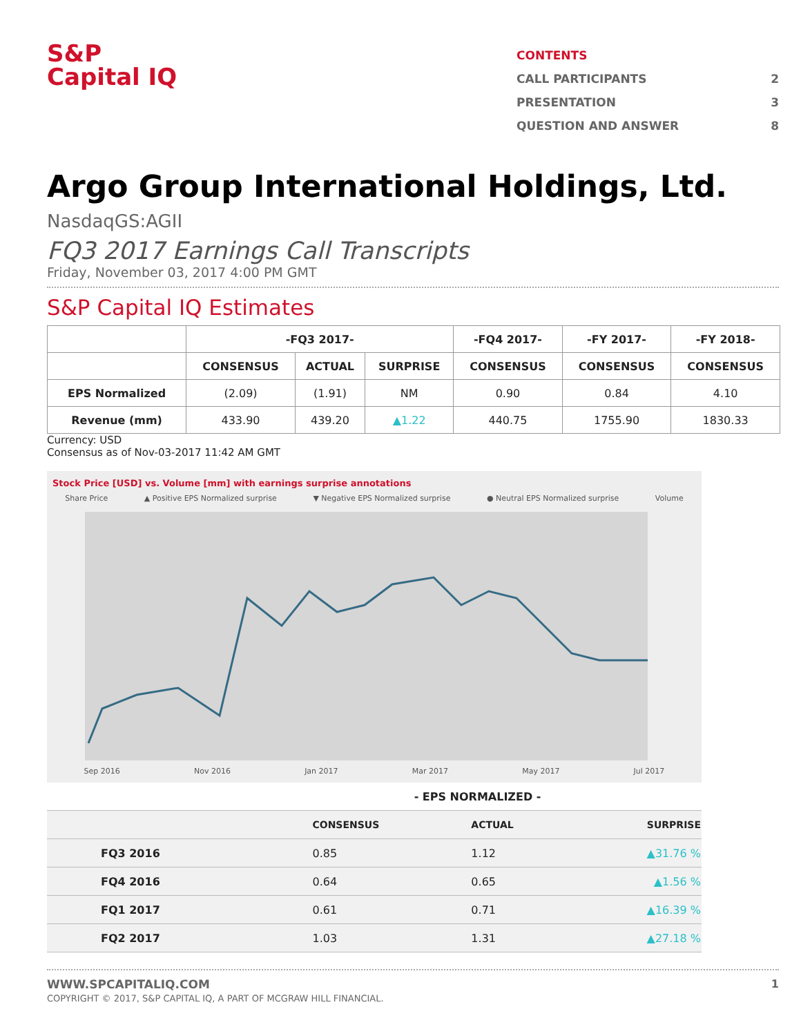S&P
Capital IQ
CONTENTS
CALL PARTICIPANTS 2
PRESENTATION 3
QUESTION AND ANSWER 8
Argo Group International Holdings, Ltd.
NasdaqGS:AGII
FQ3 2017 Earnings Call Transcripts
Friday, November 03, 2017 4:00 PM GMT
S&P Capital IQ Estimates
| | -FQ3 2017- | | | -FQ4 2017- | -FY 2017- | -FY 2018- |
| --- | --- | --- | --- | --- | --- | --- |
| | CONSENSUS | ACTUAL | SURPRISE | CONSENSUS | CONSENSUS | CONSENSUS |
| EPS Normalized | (2.09) | (1.91) | NM | 0.90 | 0.84 | 4.10 |
| Revenue (mm) | 433.90 | 439.20 | ▲1.22 | 440.75 | 1755.90 | 1830.33 |
Currency: USD
Consensus as of Nov-03-2017 11:42 AM GMT
Stock Price [USD] vs. Volume [mm] with earnings surprise annotations
Share Price ▲ Positive EPS Normalized surprise ▼ Negative EPS Normalized surprise ● Neutral EPS Normalized surprise Volume
Sep 2016 Nov 2016 Jan 2017 Mar 2017 May 2017 Jul 2017
| - EPS NORMALIZED - | | | |
| | CONSENSUS | ACTUAL | SURPRISE |
| FQ3 2016 | 0.85 | 1.12 | ▲31.76 % |
| FQ4 2016 | 0.64 | 0.65 | ▲1.56 % |
| FQ1 2017 | 0.61 | 0.71 | ▲16.39 % |
| FQ2 2017 | 1.03 | 1.31 | ▲27.18 % |
WWW.SPCAPITALIQ.COM
COPYRIGHT © 2017, S&P CAPITAL IQ, A PART OF MCGRAW HILL FINANCIAL.
1